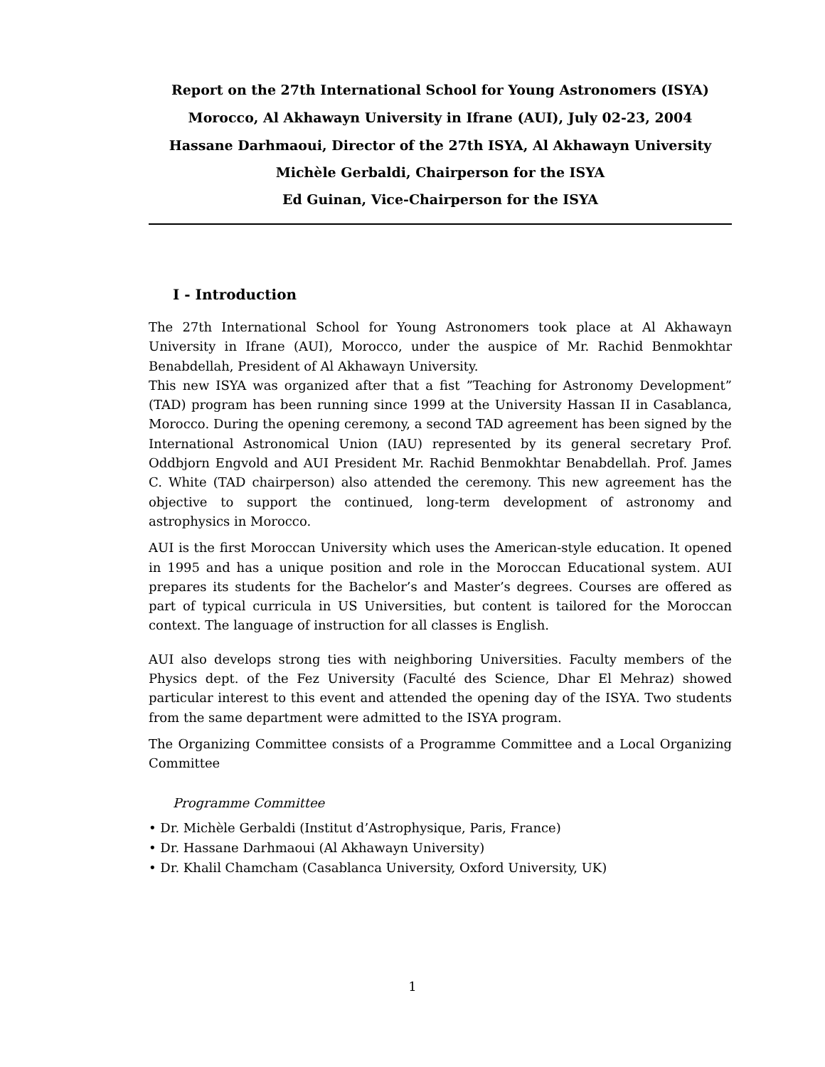Report on the 27th International School for Young Astronomers (ISYA)
Morocco, Al Akhawayn University in Ifrane (AUI), July 02-23, 2004
Hassane Darhmaoui, Director of the 27th ISYA, Al Akhawayn University
Michèle Gerbaldi, Chairperson for the ISYA
Ed Guinan, Vice-Chairperson for the ISYA
I - Introduction
The 27th International School for Young Astronomers took place at Al Akhawayn University in Ifrane (AUI), Morocco, under the auspice of Mr. Rachid Benmokhtar Benabdellah, President of Al Akhawayn University.
This new ISYA was organized after that a fist ”Teaching for Astronomy Development” (TAD) program has been running since 1999 at the University Hassan II in Casablanca, Morocco. During the opening ceremony, a second TAD agreement has been signed by the International Astronomical Union (IAU) represented by its general secretary Prof. Oddbjorn Engvold and AUI President Mr. Rachid Benmokhtar Benabdellah. Prof. James C. White (TAD chairperson) also attended the ceremony. This new agreement has the objective to support the continued, long-term development of astronomy and astrophysics in Morocco.
AUI is the first Moroccan University which uses the American-style education. It opened in 1995 and has a unique position and role in the Moroccan Educational system. AUI prepares its students for the Bachelor’s and Master’s degrees. Courses are offered as part of typical curricula in US Universities, but content is tailored for the Moroccan context. The language of instruction for all classes is English.
AUI also develops strong ties with neighboring Universities. Faculty members of the Physics dept. of the Fez University (Faculté des Science, Dhar El Mehraz) showed particular interest to this event and attended the opening day of the ISYA. Two students from the same department were admitted to the ISYA program.
The Organizing Committee consists of a Programme Committee and a Local Organizing Committee
Programme Committee
• Dr. Michèle Gerbaldi (Institut d’Astrophysique, Paris, France)
• Dr. Hassane Darhmaoui (Al Akhawayn University)
• Dr. Khalil Chamcham (Casablanca University, Oxford University, UK)
1